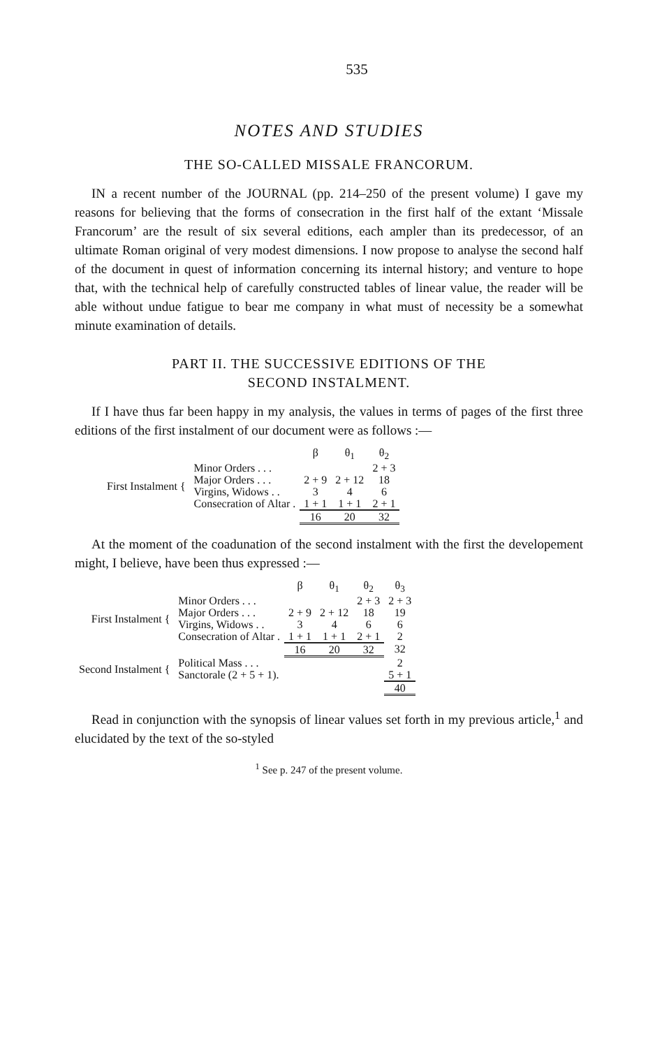535
NOTES AND STUDIES
THE SO-CALLED MISSALE FRANCORUM.
IN a recent number of the JOURNAL (pp. 214–250 of the present volume) I gave my reasons for believing that the forms of consecration in the first half of the extant ‘Missale Francorum’ are the result of six several editions, each ampler than its predecessor, of an ultimate Roman original of very modest dimensions. I now propose to analyse the second half of the document in quest of information concerning its internal history; and venture to hope that, with the technical help of carefully constructed tables of linear value, the reader will be able without undue fatigue to bear me company in what must of necessity be a somewhat minute examination of details.
PART II. THE SUCCESSIVE EDITIONS OF THE
SECOND INSTALMENT.
If I have thus far been happy in my analysis, the values in terms of pages of the first three editions of the first instalment of our document were as follows :—
| | | β | θ<sub>1</sub> | θ<sub>2</sub> |
| First Instalment { | Minor Orders . . . | | | 2 + 3 |
| | Major Orders . . . | 2 + 9 | 2 + 12 | 18 |
| | Virgins, Widows . . | 3 | 4 | 6 |
| | Consecration of Altar . | 1 + 1 | 1 + 1 | 2 + 1 |
| | | 16 | 20 | 32 |
At the moment of the coadunation of the second instalment with the first the developement might, I believe, have been thus expressed :—
| | | β | θ<sub>1</sub> | θ<sub>2</sub> | θ<sub>3</sub> |
| First Instalment { | Minor Orders . . . | | | 2 + 3 | 2 + 3 |
| | Major Orders . . . | 2 + 9 | 2 + 12 | 18 | 19 |
| | Virgins, Widows . . | 3 | 4 | 6 | 6 |
| | Consecration of Altar . | 1 + 1 | 1 + 1 | 2 + 1 | 2 |
| | | 16 | 20 | 32 | 32 |
| Second Instalment { | Political Mass . . . | | | | 2 |
| | Sanctorale (2 + 5 + 1). | | | | 5 + 1 |
| | | | | | 40 |
Read in conjunction with the synopsis of linear values set forth in my previous article,<sup>1</sup> and elucidated by the text of the so-styled
<sup>1</sup> See p. 247 of the present volume.